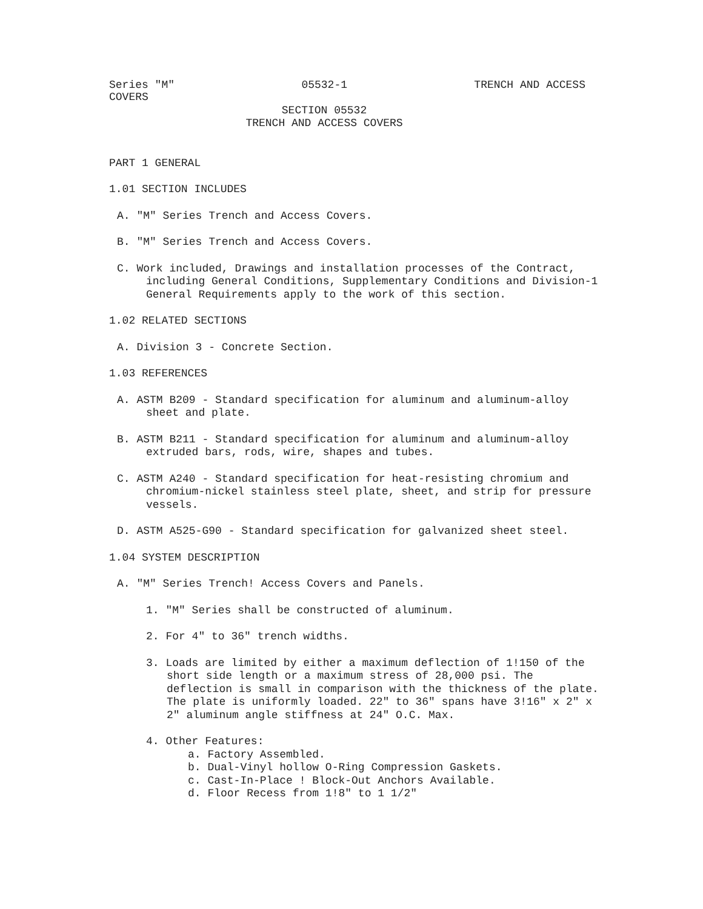Series "M" 05532-1 TRENCH AND ACCESS
COVERS
SECTION 05532
TRENCH AND ACCESS COVERS
PART 1 GENERAL
1.01 SECTION INCLUDES
A. "M" Series Trench and Access Covers.
B. "M" Series Trench and Access Covers.
C. Work included, Drawings and installation processes of the Contract, including General Conditions, Supplementary Conditions and Division-1 General Requirements apply to the work of this section.
1.02 RELATED SECTIONS
A. Division 3 - Concrete Section.
1.03 REFERENCES
A. ASTM B209 - Standard specification for aluminum and aluminum-alloy sheet and plate.
B. ASTM B211 - Standard specification for aluminum and aluminum-alloy extruded bars, rods, wire, shapes and tubes.
C. ASTM A240 - Standard specification for heat-resisting chromium and chromium-nickel stainless steel plate, sheet, and strip for pressure vessels.
D. ASTM A525-G90 - Standard specification for galvanized sheet steel.
1.04 SYSTEM DESCRIPTION
A. "M" Series Trench! Access Covers and Panels.
1. "M" Series shall be constructed of aluminum.
2. For 4" to 36" trench widths.
3. Loads are limited by either a maximum deflection of 1!150 of the short side length or a maximum stress of 28,000 psi. The deflection is small in comparison with the thickness of the plate. The plate is uniformly loaded. 22" to 36" spans have 3!16" x 2" x 2" aluminum angle stiffness at 24" O.C. Max.
4. Other Features:
a. Factory Assembled.
b. Dual-Vinyl hollow O-Ring Compression Gaskets.
c. Cast-In-Place ! Block-Out Anchors Available.
d. Floor Recess from 1!8" to 1 1/2"